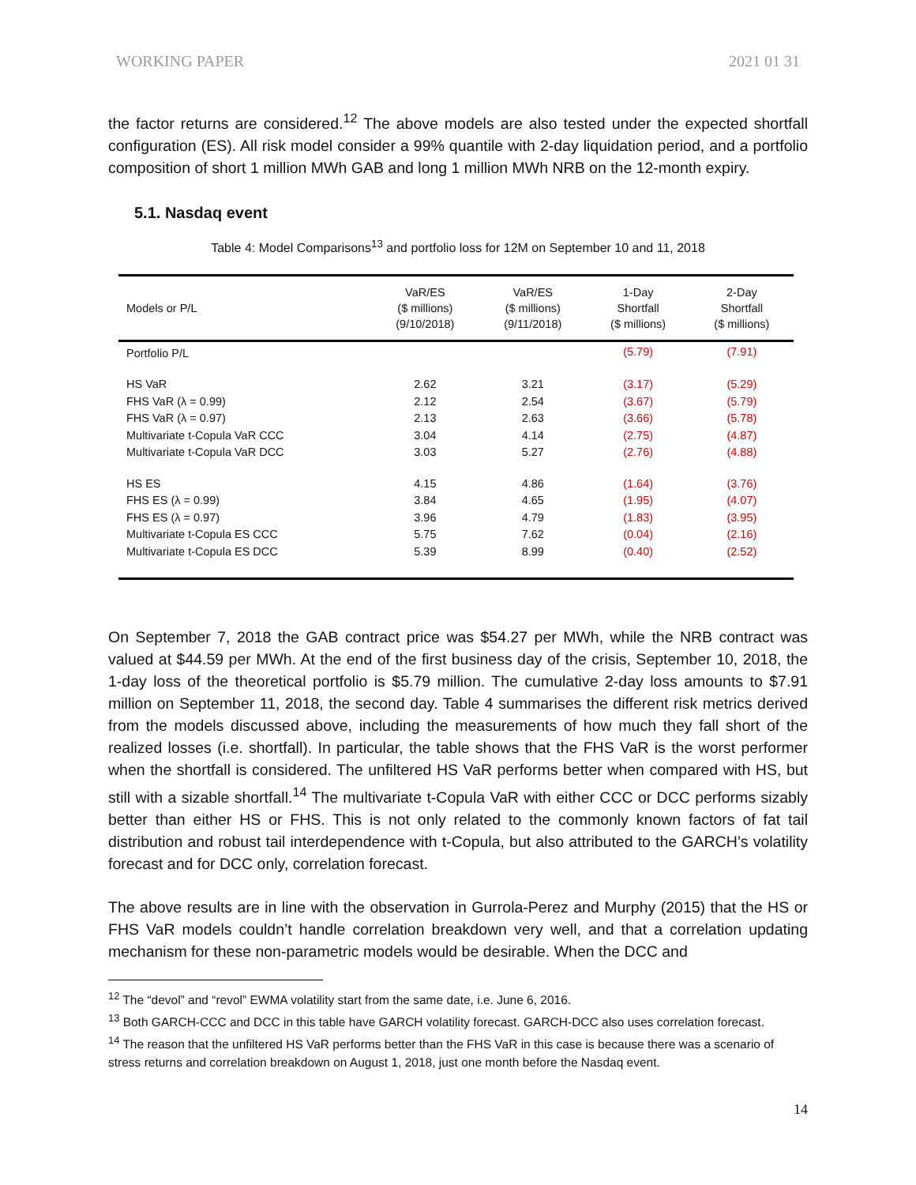WORKING PAPER 2021 01 31
the factor returns are considered.<sup>12</sup> The above models are also tested under the expected shortfall configuration (ES). All risk model consider a 99% quantile with 2-day liquidation period, and a portfolio composition of short 1 million MWh GAB and long 1 million MWh NRB on the 12-month expiry.
5.1. Nasdaq event
Table 4: Model Comparisons<sup>13</sup> and portfolio loss for 12M on September 10 and 11, 2018
| Models or P/L | VaR/ES ($ millions) (9/10/2018) | VaR/ES ($ millions) (9/11/2018) | 1-Day Shortfall ($ millions) | 2-Day Shortfall ($ millions) |
| --- | --- | --- | --- | --- |
| Portfolio P/L | | | (5.79) | (7.91) |
| HS VaR | 2.62 | 3.21 | (3.17) | (5.29) |
| FHS VaR (λ = 0.99) | 2.12 | 2.54 | (3.67) | (5.79) |
| FHS VaR (λ = 0.97) | 2.13 | 2.63 | (3.66) | (5.78) |
| Multivariate t-Copula VaR CCC | 3.04 | 4.14 | (2.75) | (4.87) |
| Multivariate t-Copula VaR DCC | 3.03 | 5.27 | (2.76) | (4.88) |
| HS ES | 4.15 | 4.86 | (1.64) | (3.76) |
| FHS ES (λ = 0.99) | 3.84 | 4.65 | (1.95) | (4.07) |
| FHS ES (λ = 0.97) | 3.96 | 4.79 | (1.83) | (3.95) |
| Multivariate t-Copula ES CCC | 5.75 | 7.62 | (0.04) | (2.16) |
| Multivariate t-Copula ES DCC | 5.39 | 8.99 | (0.40) | (2.52) |
On September 7, 2018 the GAB contract price was $54.27 per MWh, while the NRB contract was valued at $44.59 per MWh. At the end of the first business day of the crisis, September 10, 2018, the 1-day loss of the theoretical portfolio is $5.79 million. The cumulative 2-day loss amounts to $7.91 million on September 11, 2018, the second day. Table 4 summarises the different risk metrics derived from the models discussed above, including the measurements of how much they fall short of the realized losses (i.e. shortfall). In particular, the table shows that the FHS VaR is the worst performer when the shortfall is considered. The unfiltered HS VaR performs better when compared with HS, but still with a sizable shortfall.<sup>14</sup> The multivariate t-Copula VaR with either CCC or DCC performs sizably better than either HS or FHS. This is not only related to the commonly known factors of fat tail distribution and robust tail interdependence with t-Copula, but also attributed to the GARCH’s volatility forecast and for DCC only, correlation forecast.
The above results are in line with the observation in Gurrola-Perez and Murphy (2015) that the HS or FHS VaR models couldn’t handle correlation breakdown very well, and that a correlation updating mechanism for these non-parametric models would be desirable. When the DCC and
<sup>12</sup> The “devol” and “revol” EWMA volatility start from the same date, i.e. June 6, 2016.
<sup>13</sup> Both GARCH-CCC and DCC in this table have GARCH volatility forecast. GARCH-DCC also uses correlation forecast.
<sup>14</sup> The reason that the unfiltered HS VaR performs better than the FHS VaR in this case is because there was a scenario of stress returns and correlation breakdown on August 1, 2018, just one month before the Nasdaq event.
14